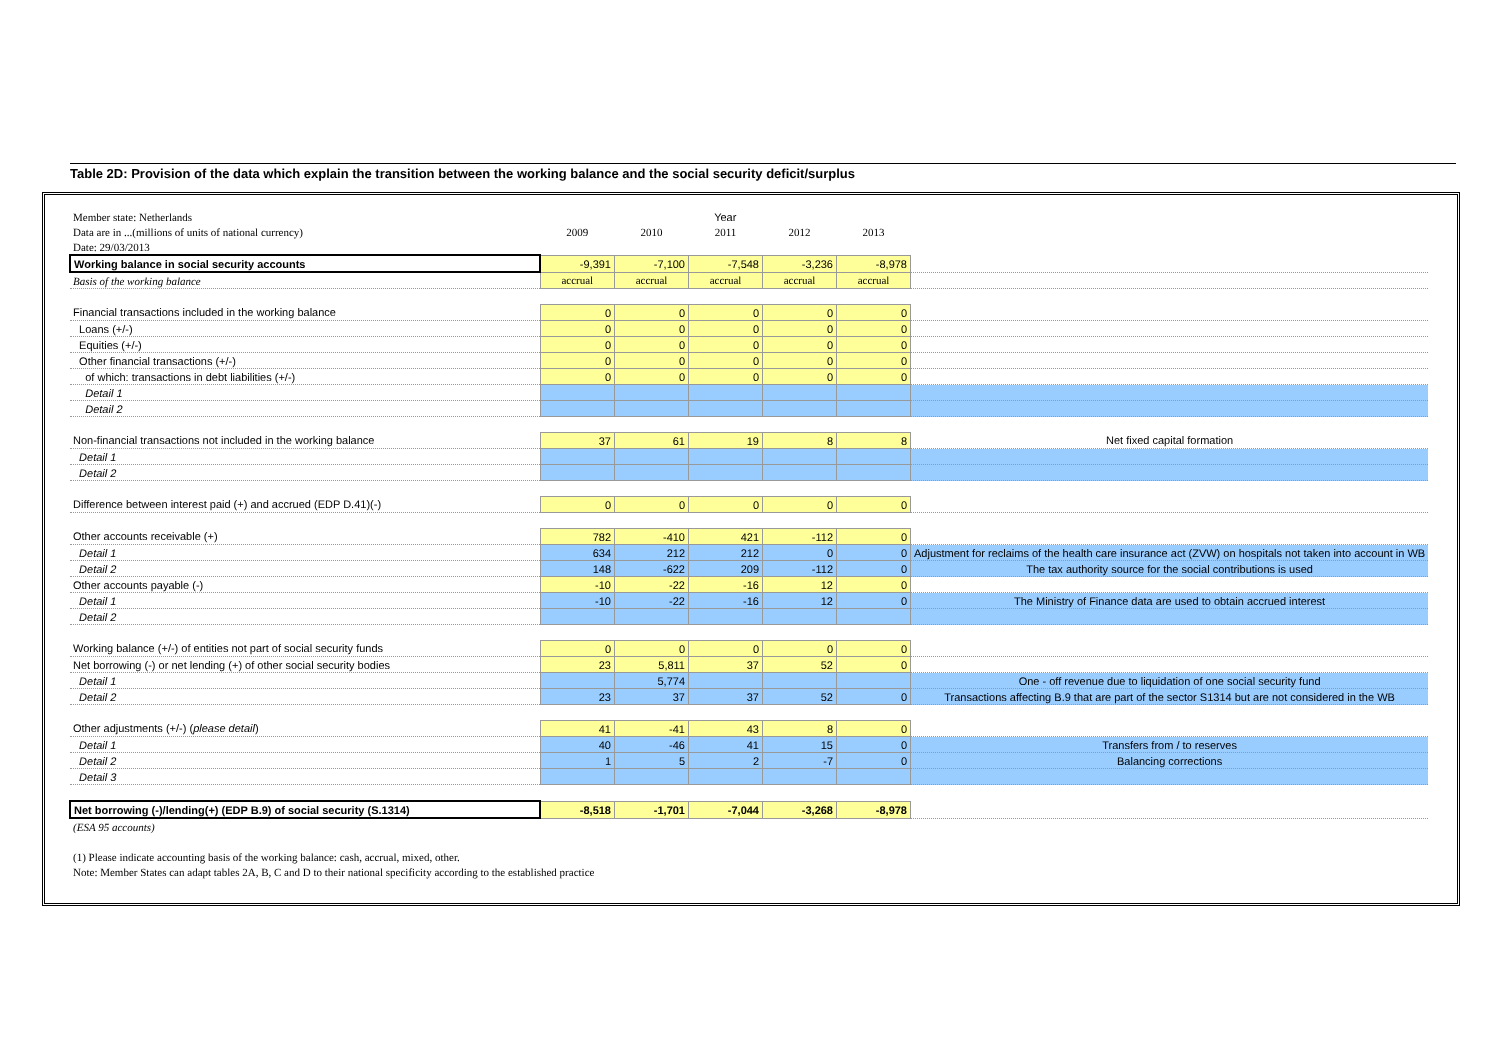Table 2D: Provision of the data which explain the transition between the working balance and the social security deficit/surplus
| Member state: Netherlands | Year | | | | | |
| Data are in ...(millions of units of national currency) | 2009 | 2010 | 2011 | 2012 | 2013 | |
| Date: 29/03/2013 | | | | | | |
| Working balance in social security accounts | -9,391 | -7,100 | -7,548 | -3,236 | -8,978 | |
| Basis of the working balance | accrual | accrual | accrual | accrual | accrual | |
| Financial transactions included in the working balance | 0 | 0 | 0 | 0 | 0 | |
| Loans (+/-) | 0 | 0 | 0 | 0 | 0 | |
| Equities (+/-) | 0 | 0 | 0 | 0 | 0 | |
| Other financial transactions (+/-) | 0 | 0 | 0 | 0 | 0 | |
| of which: transactions in debt liabilities (+/-) | 0 | 0 | 0 | 0 | 0 | |
| Detail 1 | | | | | | |
| Detail 2 | | | | | | |
| Non-financial transactions not included in the working balance | 37 | 61 | 19 | 8 | 8 | Net fixed capital formation |
| Detail 1 | | | | | | |
| Detail 2 | | | | | | |
| Difference between interest paid (+) and accrued (EDP D.41)(-) | 0 | 0 | 0 | 0 | 0 | |
| Other accounts receivable (+) | 782 | -410 | 421 | -112 | 0 | |
| Detail 1 | 634 | 212 | 212 | 0 | 0 | Adjustment for reclaims of the health care insurance act (ZVW) on hospitals not taken into account in WB |
| Detail 2 | 148 | -622 | 209 | -112 | 0 | The tax authority source for the social contributions is used |
| Other accounts payable (-) | -10 | -22 | -16 | 12 | 0 | |
| Detail 1 | -10 | -22 | -16 | 12 | 0 | The Ministry of Finance data are used to obtain accrued interest |
| Detail 2 | | | | | | |
| Working balance (+/-) of entities not part of social security funds | 0 | 0 | 0 | 0 | 0 | |
| Net borrowing (-) or net lending (+) of other social security bodies | 23 | 5,811 | 37 | 52 | 0 | |
| Detail 1 | | 5,774 | | | | One - off revenue due to liquidation of one social security fund |
| Detail 2 | 23 | 37 | 37 | 52 | 0 | Transactions affecting B.9 that are part of the sector S1314 but are not considered in the WB |
| Other adjustments (+/-) ( please detail ) | 41 | -41 | 43 | 8 | 0 | |
| Detail 1 | 40 | -46 | 41 | 15 | 0 | Transfers from / to reserves |
| Detail 2 | 1 | 5 | 2 | -7 | 0 | Balancing corrections |
| Detail 3 | | | | | | |
| Net borrowing (-)/lending(+) (EDP B.9) of social security (S.1314) | -8,518 | -1,701 | -7,044 | -3,268 | -8,978 | |
| (ESA 95 accounts) | | | | | | |
| (1) Please indicate accounting basis of the working balance: cash, accrual, mixed, other. | | | | | | |
| Note: Member States can adapt tables 2A, B, C and D to their national specificity according to the established practice | | | | | | |